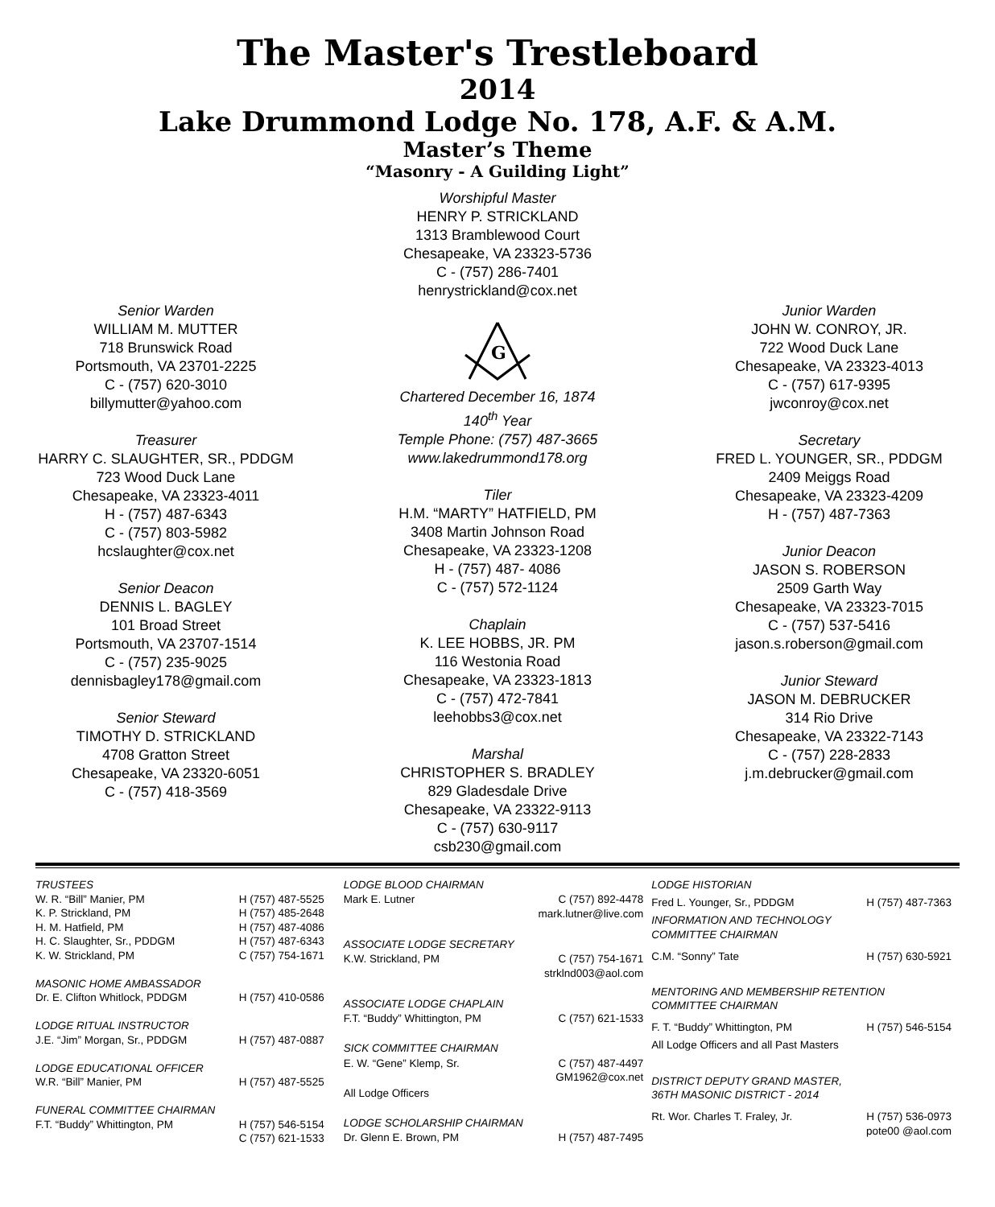The Master's Trestleboard
2014
Lake Drummond Lodge No. 178, A.F. & A.M.
Master’s Theme
“Masonry - A Guilding Light”
Senior Warden
WILLIAM M. MUTTER
718 Brunswick Road
Portsmouth, VA 23701-2225
C - (757) 620-3010
billymutter@yahoo.com
Treasurer
HARRY C. SLAUGHTER, SR., PDDGM
723 Wood Duck Lane
Chesapeake, VA 23323-4011
H - (757) 487-6343
C - (757) 803-5982
hcslaughter@cox.net
Senior Deacon
DENNIS L. BAGLEY
101 Broad Street
Portsmouth, VA 23707-1514
C - (757) 235-9025
dennisbagley178@gmail.com
Senior Steward
TIMOTHY D. STRICKLAND
4708 Gratton Street
Chesapeake, VA 23320-6051
C - (757) 418-3569
Worshipful Master
HENRY P. STRICKLAND
1313 Bramblewood Court
Chesapeake, VA 23323-5736
C - (757) 286-7401
henrystrickland@cox.net
G
Chartered December 16, 1874
140<sup>th</sup> Year
Temple Phone: (757) 487-3665
www.lakedrummond178.org
Tiler
H.M. “MARTY” HATFIELD, PM
3408 Martin Johnson Road
Chesapeake, VA 23323-1208
H - (757) 487- 4086
C - (757) 572-1124
Chaplain
K. LEE HOBBS, JR. PM
116 Westonia Road
Chesapeake, VA 23323-1813
C - (757) 472-7841
leehobbs3@cox.net
Marshal
CHRISTOPHER S. BRADLEY
829 Gladesdale Drive
Chesapeake, VA 23322-9113
C - (757) 630-9117
csb230@gmail.com
Junior Warden
JOHN W. CONROY, JR.
722 Wood Duck Lane
Chesapeake, VA 23323-4013
C - (757) 617-9395
jwconroy@cox.net
Secretary
FRED L. YOUNGER, SR., PDDGM
2409 Meiggs Road
Chesapeake, VA 23323-4209
H - (757) 487-7363
Junior Deacon
JASON S. ROBERSON
2509 Garth Way
Chesapeake, VA 23323-7015
C - (757) 537-5416
jason.s.roberson@gmail.com
Junior Steward
JASON M. DEBRUCKER
314 Rio Drive
Chesapeake, VA 23322-7143
C - (757) 228-2833
j.m.debrucker@gmail.com
| TRUSTEES | |
| W. R. “Bill” Manier, PM | H (757) 487-5525 |
| K. P. Strickland, PM | H (757) 485-2648 |
| H. M. Hatfield, PM | H (757) 487-4086 |
| H. C. Slaughter, Sr., PDDGM | H (757) 487-6343 |
| K. W. Strickland, PM | C (757) 754-1671 |
| MASONIC HOME AMBASSADOR | |
| Dr. E. Clifton Whitlock, PDDGM | H (757) 410-0586 |
| LODGE RITUAL INSTRUCTOR | |
| J.E. “Jim” Morgan, Sr., PDDGM | H (757) 487-0887 |
| LODGE EDUCATIONAL OFFICER | |
| W.R. “Bill” Manier, PM | H (757) 487-5525 |
| FUNERAL COMMITTEE CHAIRMAN | |
| F.T. “Buddy” Whittington, PM | H (757) 546-5154 C (757) 621-1533 |
| LODGE BLOOD CHAIRMAN | |
| Mark E. Lutner | C (757) 892-4478 mark.lutner@live.com |
| ASSOCIATE LODGE SECRETARY | |
| K.W. Strickland, PM | C (757) 754-1671 strklnd003@aol.com |
| ASSOCIATE LODGE CHAPLAIN | |
| F.T. “Buddy” Whittington, PM | C (757) 621-1533 |
| SICK COMMITTEE CHAIRMAN | |
| E. W. “Gene” Klemp, Sr. | C (757) 487-4497 GM1962@cox.net |
| All Lodge Officers | |
| LODGE SCHOLARSHIP CHAIRMAN | |
| Dr. Glenn E. Brown, PM | H (757) 487-7495 |
| LODGE HISTORIAN | |
| Fred L. Younger, Sr., PDDGM | H (757) 487-7363 |
| INFORMATION AND TECHNOLOGY COMMITTEE CHAIRMAN | |
| C.M. “Sonny” Tate | H (757) 630-5921 |
| MENTORING AND MEMBERSHIP RETENTION COMMITTEE CHAIRMAN | |
| F. T. “Buddy” Whittington, PM | H (757) 546-5154 |
| All Lodge Officers and all Past Masters | |
| DISTRICT DEPUTY GRAND MASTER, 36TH MASONIC DISTRICT - 2014 | |
| Rt. Wor. Charles T. Fraley, Jr. | H (757) 536-0973 pote00 @aol.com |